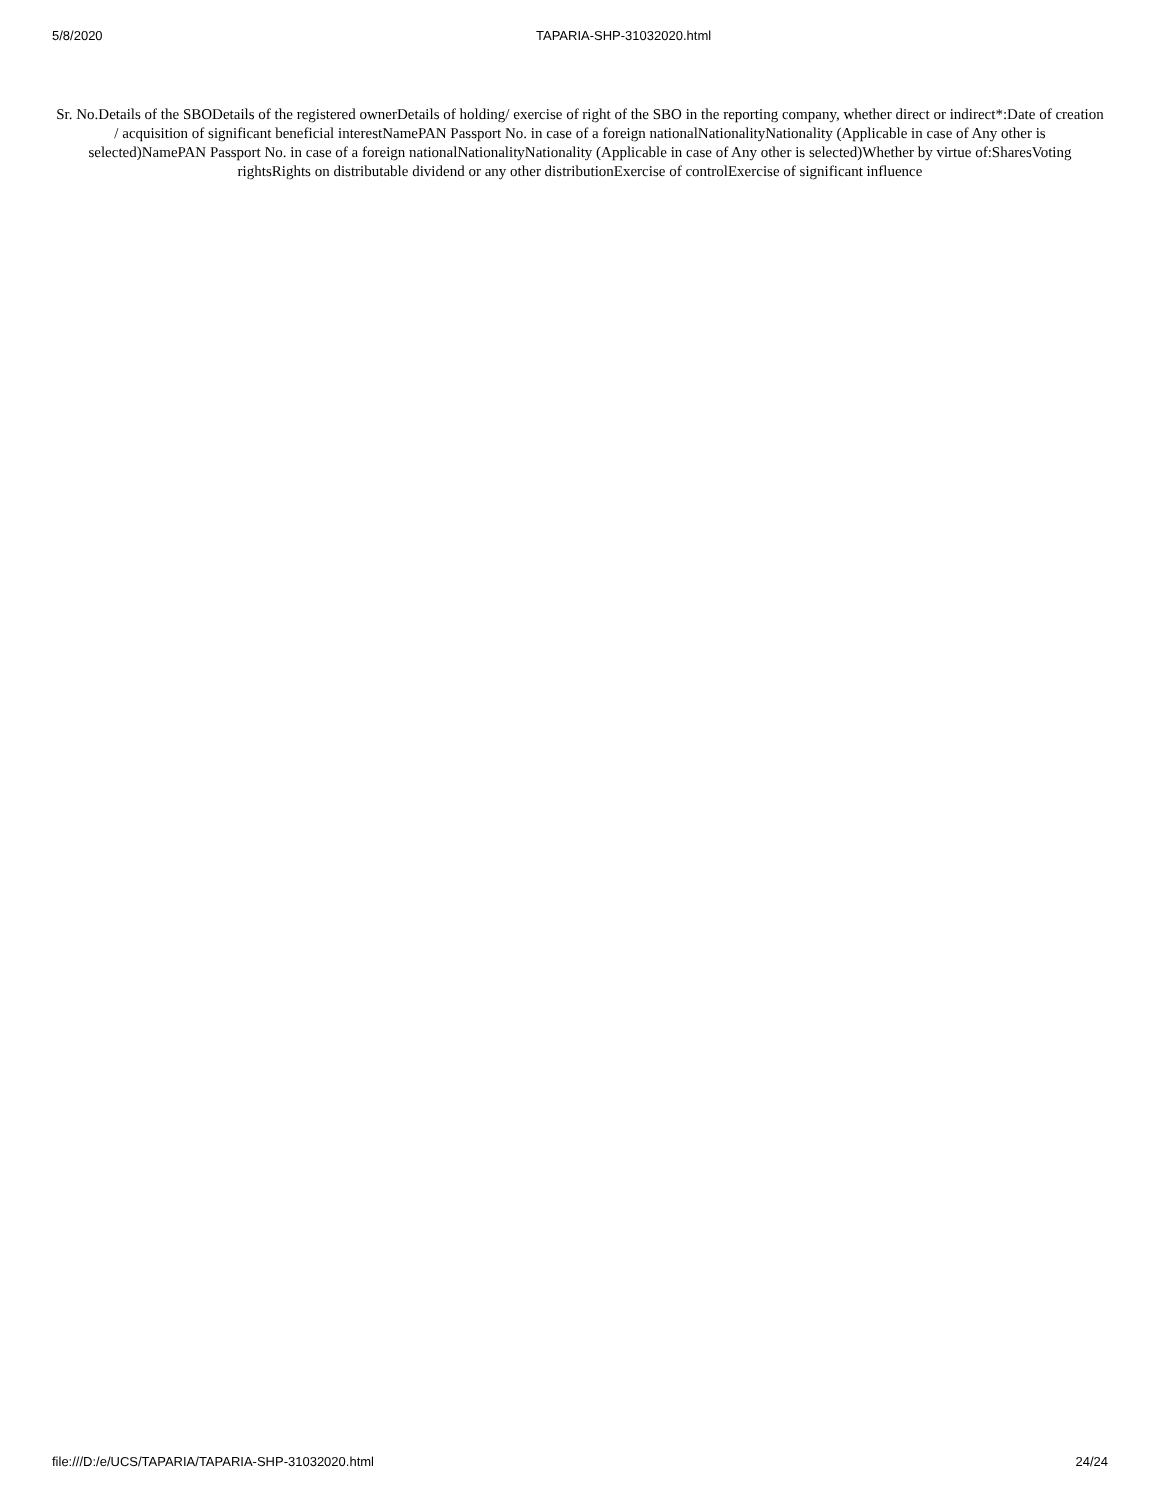5/8/2020 TAPARIA-SHP-31032020.html
Sr. No.Details of the SBODetails of the registered ownerDetails of holding/ exercise of right of the SBO in the reporting company, whether direct or indirect*:Date of creation / acquisition of significant beneficial interestNamePAN Passport No. in case of a foreign nationalNationalityNationality (Applicable in case of Any other is selected)NamePAN Passport No. in case of a foreign nationalNationalityNationality (Applicable in case of Any other is selected)Whether by virtue of:SharesVoting rightsRights on distributable dividend or any other distributionExercise of controlExercise of significant influence
file:///D:/e/UCS/TAPARIA/TAPARIA-SHP-31032020.html 24/24